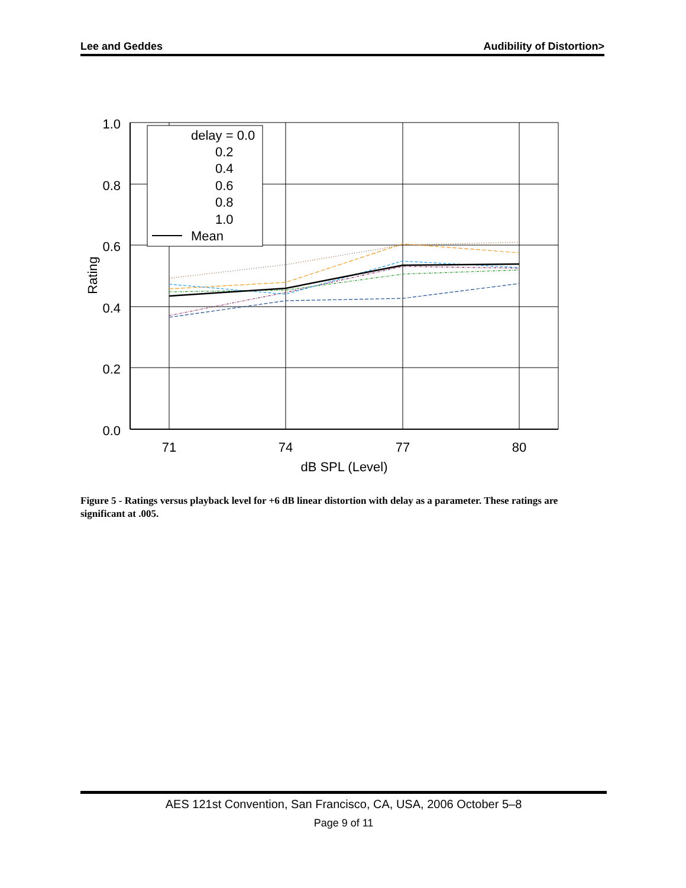Lee and Geddes Audibility of Distortion>
1.0
0.8
0.6
0.4
0.2
0.0
71
74
77
80
dB SPL (Level)
Rating
delay = 0.0
0.2
0.4
0.6
0.8
1.0
Mean
Figure 5 - Ratings versus playback level for +6 dB linear distortion with delay as a parameter. These ratings are significant at .005.
AES 121st Convention, San Francisco, CA, USA, 2006 October 5–8
Page 9 of 11